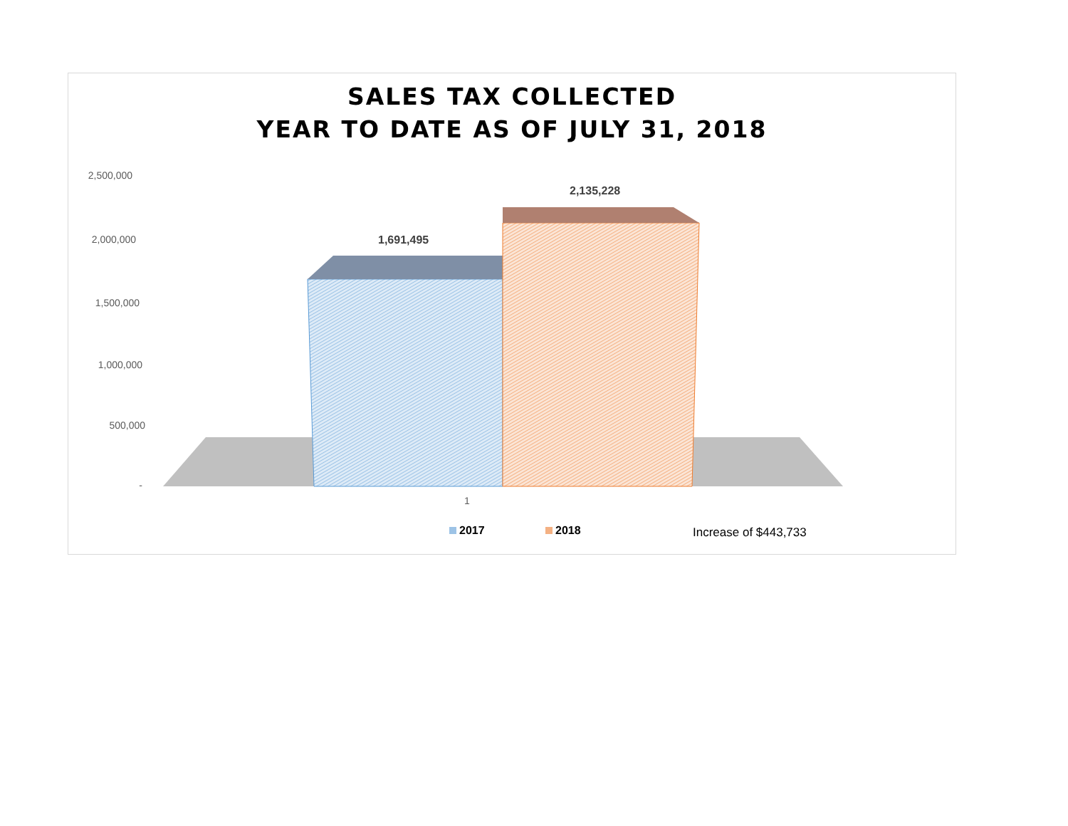SALES TAX COLLECTED
YEAR TO DATE AS OF JULY 31, 2018
2,500,000
2,000,000
1,500,000
1,000,000
500,000
-
1,691,495
2,135,228
1
2017 2018 Increase of $443,733